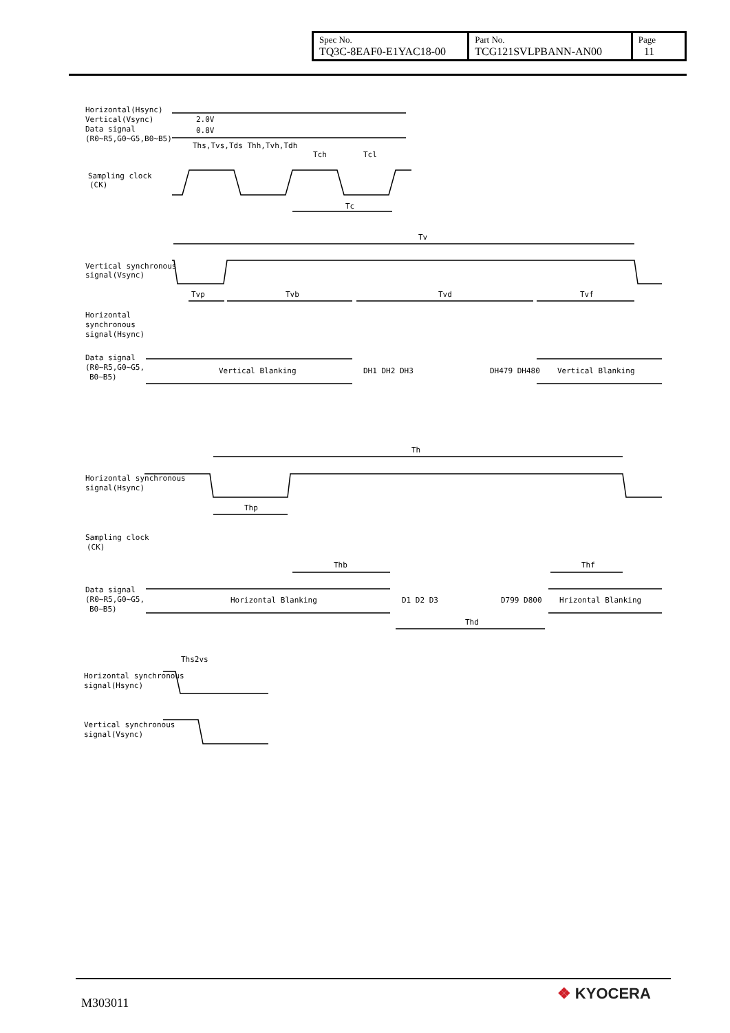| Spec No. TQ3C-8EAF0-E1YAC18-00 | Part No. TCG121SVLPBANN-AN00 | Page 11 |
Horizontal(Hsync)
Vertical(Vsync)
Data signal
(R0~R5,G0~G5,B0~B5)
2.0V
0.8V
Ths,Tvs,Tds Thh,Tvh,Tdh
Tch
Tcl
Sampling clock
(CK)
Tc
Tv
Vertical synchronous
signal(Vsync)
Tvp
Tvb
Tvd
Tvf
Horizontal
synchronous
signal(Hsync)
Data signal
(R0~R5,G0~G5,
B0~B5)
Vertical Blanking
DH1 DH2 DH3
DH479 DH480
Vertical Blanking
Th
Horizontal synchronous
signal(Hsync)
Thp
Sampling clock
(CK)
Thb
Thf
Data signal
(R0~R5,G0~G5,
B0~B5)
Horizontal Blanking
D1 D2 D3
D799 D800
Hrizontal Blanking
Thd
Ths2vs
Horizontal synchronous
signal(Hsync)
Vertical synchronous
signal(Vsync)
M303011
❖ KYOCERA